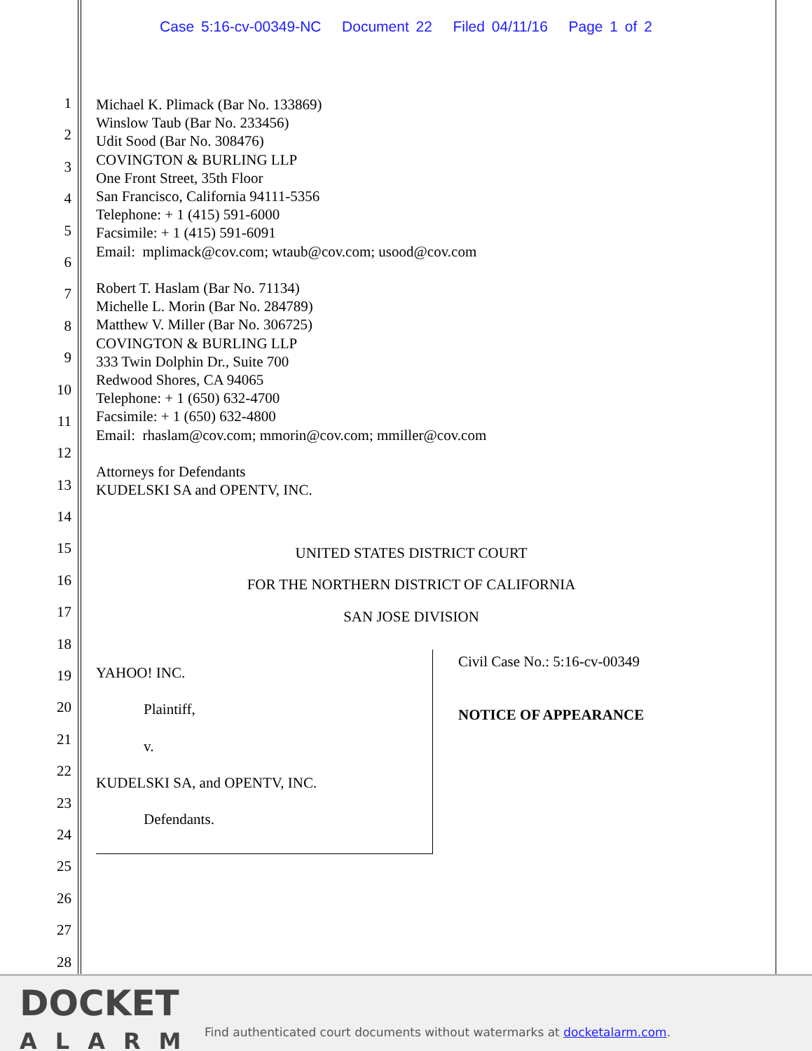Case 5:16-cv-00349-NC Document 22 Filed 04/11/16 Page 1 of 2
1
2
3
4
5
6
7
8
9
10
11
12
13
14
15
16
17
18
19
20
21
22
23
24
25
26
27
28
Michael K. Plimack (Bar No. 133869)
Winslow Taub (Bar No. 233456)
Udit Sood (Bar No. 308476)
COVINGTON & BURLING LLP
One Front Street, 35th Floor
San Francisco, California 94111-5356
Telephone: + 1 (415) 591-6000
Facsimile: + 1 (415) 591-6091
Email: mplimack@cov.com; wtaub@cov.com; usood@cov.com
Robert T. Haslam (Bar No. 71134)
Michelle L. Morin (Bar No. 284789)
Matthew V. Miller (Bar No. 306725)
COVINGTON & BURLING LLP
333 Twin Dolphin Dr., Suite 700
Redwood Shores, CA 94065
Telephone: + 1 (650) 632-4700
Facsimile: + 1 (650) 632-4800
Email: rhaslam@cov.com; mmorin@cov.com; mmiller@cov.com
Attorneys for Defendants
KUDELSKI SA and OPENTV, INC.
UNITED STATES DISTRICT COURT
FOR THE NORTHERN DISTRICT OF CALIFORNIA
SAN JOSE DIVISION
YAHOO! INC.
Plaintiff,
v.
KUDELSKI SA, and OPENTV, INC.
Defendants.
Civil Case No.: 5:16-cv-00349
NOTICE OF APPEARANCE
DOCKET
ALARM
Find authenticated court documents without watermarks at docketalarm.com.